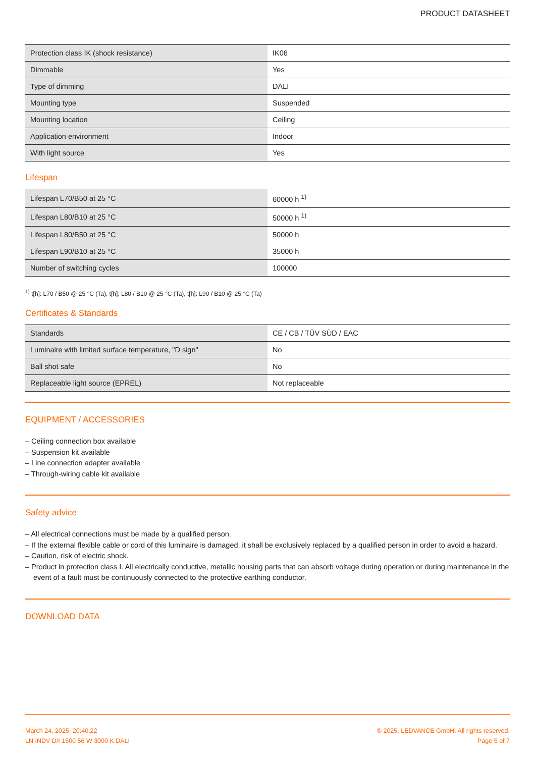PRODUCT DATASHEET
| Protection class IK (shock resistance) | IK06 |
| Dimmable | Yes |
| Type of dimming | DALI |
| Mounting type | Suspended |
| Mounting location | Ceiling |
| Application environment | Indoor |
| With light source | Yes |
Lifespan
| Lifespan L70/B50 at 25 °C | 60000 h <sup>1)</sup> |
| Lifespan L80/B10 at 25 °C | 50000 h <sup>1)</sup> |
| Lifespan L80/B50 at 25 °C | 50000 h |
| Lifespan L90/B10 at 25 °C | 35000 h |
| Number of switching cycles | 100000 |
<sup>1)</sup> t[h]: L70 / B50 @ 25 °C (Ta), t[h]: L80 / B10 @ 25 °C (Ta), t[h]: L90 / B10 @ 25 °C (Ta)
Certificates & Standards
| Standards | CE / CB / TÜV SÜD / EAC |
| Luminaire with limited surface temperature, "D sign" | No |
| Ball shot safe | No |
| Replaceable light source (EPREL) | Not replaceable |
EQUIPMENT / ACCESSORIES
– Ceiling connection box available
– Suspension kit available
– Line connection adapter available
– Through-wiring cable kit available
Safety advice
– All electrical connections must be made by a qualified person.
– If the external flexible cable or cord of this luminaire is damaged, it shall be exclusively replaced by a qualified person in order to avoid a hazard.
– Caution, risk of electric shock.
– Product in protection class I. All electrically conductive, metallic housing parts that can absorb voltage during operation or during maintenance in the event of a fault must be continuously connected to the protective earthing conductor.
DOWNLOAD DATA
March 24, 2025, 20:40:22
LN INDV D/I 1500 56 W 3000 K DALI
© 2025, LEDVANCE GmbH. All rights reserved.
Page 5 of 7